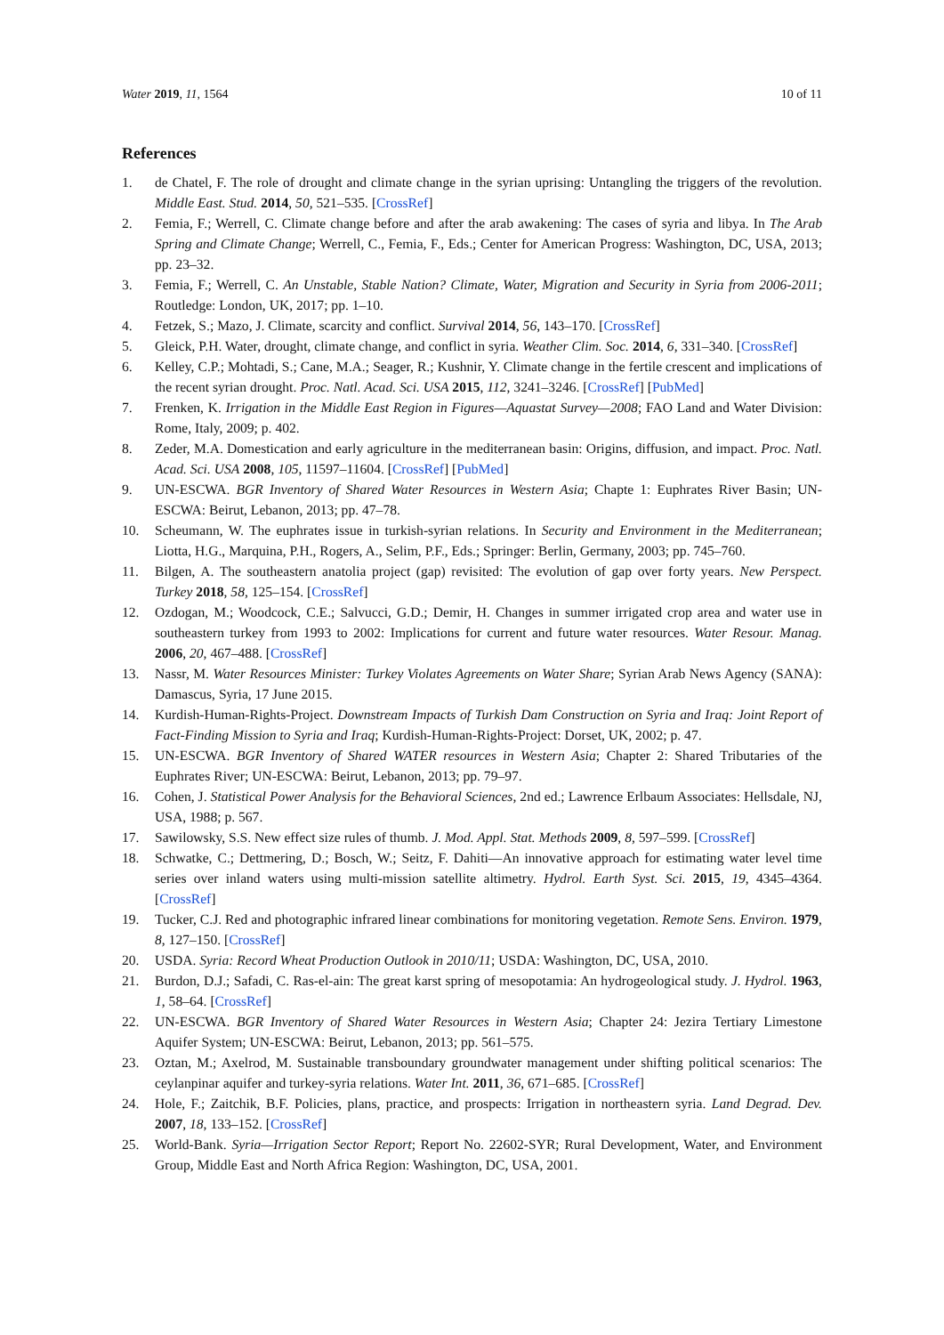Water 2019, 11, 1564 10 of 11
References
1. de Chatel, F. The role of drought and climate change in the syrian uprising: Untangling the triggers of the revolution. Middle East. Stud. 2014, 50, 521–535. [CrossRef]
2. Femia, F.; Werrell, C. Climate change before and after the arab awakening: The cases of syria and libya. In The Arab Spring and Climate Change; Werrell, C., Femia, F., Eds.; Center for American Progress: Washington, DC, USA, 2013; pp. 23–32.
3. Femia, F.; Werrell, C. An Unstable, Stable Nation? Climate, Water, Migration and Security in Syria from 2006-2011; Routledge: London, UK, 2017; pp. 1–10.
4. Fetzek, S.; Mazo, J. Climate, scarcity and conflict. Survival 2014, 56, 143–170. [CrossRef]
5. Gleick, P.H. Water, drought, climate change, and conflict in syria. Weather Clim. Soc. 2014, 6, 331–340. [CrossRef]
6. Kelley, C.P.; Mohtadi, S.; Cane, M.A.; Seager, R.; Kushnir, Y. Climate change in the fertile crescent and implications of the recent syrian drought. Proc. Natl. Acad. Sci. USA 2015, 112, 3241–3246. [CrossRef] [PubMed]
7. Frenken, K. Irrigation in the Middle East Region in Figures—Aquastat Survey—2008; FAO Land and Water Division: Rome, Italy, 2009; p. 402.
8. Zeder, M.A. Domestication and early agriculture in the mediterranean basin: Origins, diffusion, and impact. Proc. Natl. Acad. Sci. USA 2008, 105, 11597–11604. [CrossRef] [PubMed]
9. UN-ESCWA. BGR Inventory of Shared Water Resources in Western Asia; Chapte 1: Euphrates River Basin; UN-ESCWA: Beirut, Lebanon, 2013; pp. 47–78.
10. Scheumann, W. The euphrates issue in turkish-syrian relations. In Security and Environment in the Mediterranean; Liotta, H.G., Marquina, P.H., Rogers, A., Selim, P.F., Eds.; Springer: Berlin, Germany, 2003; pp. 745–760.
11. Bilgen, A. The southeastern anatolia project (gap) revisited: The evolution of gap over forty years. New Perspect. Turkey 2018, 58, 125–154. [CrossRef]
12. Ozdogan, M.; Woodcock, C.E.; Salvucci, G.D.; Demir, H. Changes in summer irrigated crop area and water use in southeastern turkey from 1993 to 2002: Implications for current and future water resources. Water Resour. Manag. 2006, 20, 467–488. [CrossRef]
13. Nassr, M. Water Resources Minister: Turkey Violates Agreements on Water Share; Syrian Arab News Agency (SANA): Damascus, Syria, 17 June 2015.
14. Kurdish-Human-Rights-Project. Downstream Impacts of Turkish Dam Construction on Syria and Iraq: Joint Report of Fact-Finding Mission to Syria and Iraq; Kurdish-Human-Rights-Project: Dorset, UK, 2002; p. 47.
15. UN-ESCWA. BGR Inventory of Shared WATER resources in Western Asia; Chapter 2: Shared Tributaries of the Euphrates River; UN-ESCWA: Beirut, Lebanon, 2013; pp. 79–97.
16. Cohen, J. Statistical Power Analysis for the Behavioral Sciences, 2nd ed.; Lawrence Erlbaum Associates: Hellsdale, NJ, USA, 1988; p. 567.
17. Sawilowsky, S.S. New effect size rules of thumb. J. Mod. Appl. Stat. Methods 2009, 8, 597–599. [CrossRef]
18. Schwatke, C.; Dettmering, D.; Bosch, W.; Seitz, F. Dahiti—An innovative approach for estimating water level time series over inland waters using multi-mission satellite altimetry. Hydrol. Earth Syst. Sci. 2015, 19, 4345–4364. [CrossRef]
19. Tucker, C.J. Red and photographic infrared linear combinations for monitoring vegetation. Remote Sens. Environ. 1979, 8, 127–150. [CrossRef]
20. USDA. Syria: Record Wheat Production Outlook in 2010/11; USDA: Washington, DC, USA, 2010.
21. Burdon, D.J.; Safadi, C. Ras-el-ain: The great karst spring of mesopotamia: An hydrogeological study. J. Hydrol. 1963, 1, 58–64. [CrossRef]
22. UN-ESCWA. BGR Inventory of Shared Water Resources in Western Asia; Chapter 24: Jezira Tertiary Limestone Aquifer System; UN-ESCWA: Beirut, Lebanon, 2013; pp. 561–575.
23. Oztan, M.; Axelrod, M. Sustainable transboundary groundwater management under shifting political scenarios: The ceylanpinar aquifer and turkey-syria relations. Water Int. 2011, 36, 671–685. [CrossRef]
24. Hole, F.; Zaitchik, B.F. Policies, plans, practice, and prospects: Irrigation in northeastern syria. Land Degrad. Dev. 2007, 18, 133–152. [CrossRef]
25. World-Bank. Syria—Irrigation Sector Report; Report No. 22602-SYR; Rural Development, Water, and Environment Group, Middle East and North Africa Region: Washington, DC, USA, 2001.